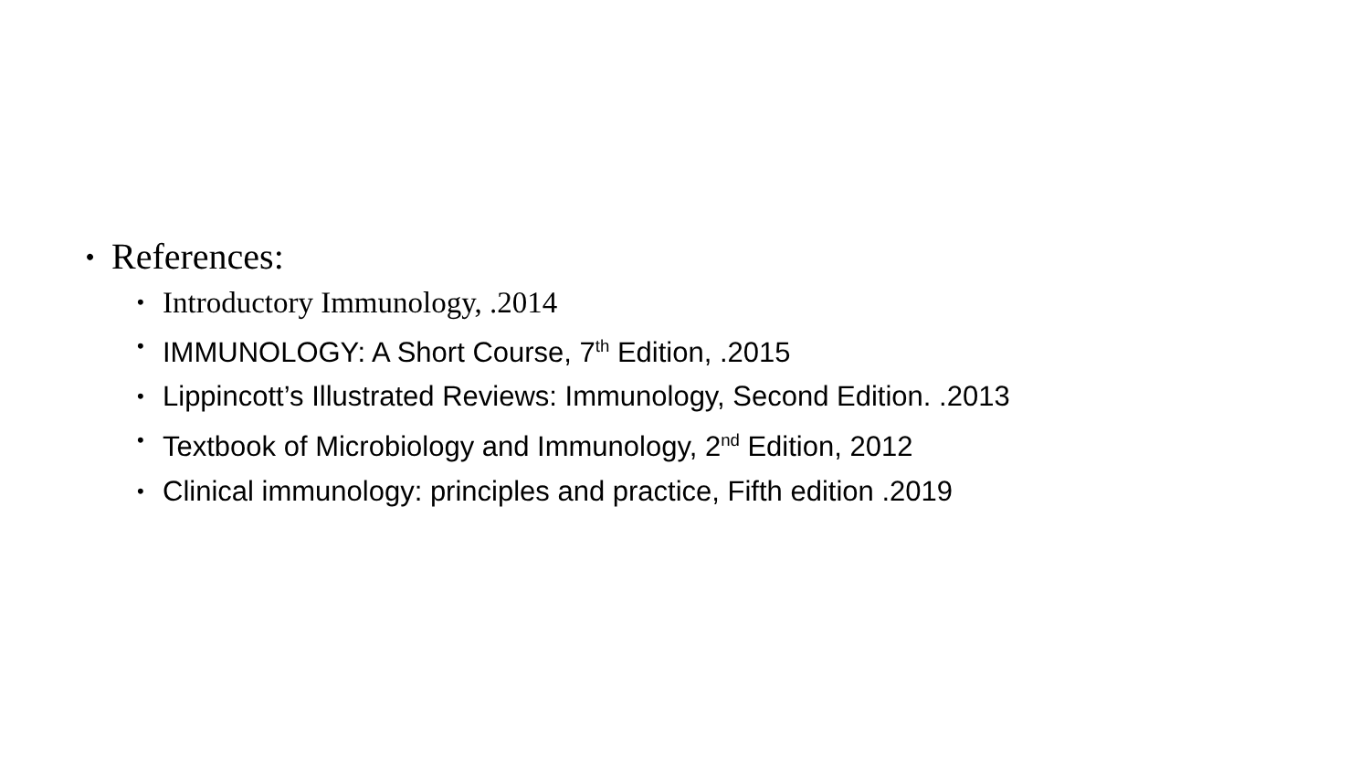• References:
• Introductory Immunology, .2014
• IMMUNOLOGY: A Short Course, 7<sup>th</sup> Edition, .2015
• Lippincott’s Illustrated Reviews: Immunology, Second Edition. .2013
• Textbook of Microbiology and Immunology, 2<sup>nd</sup> Edition, 2012
• Clinical immunology: principles and practice, Fifth edition .2019